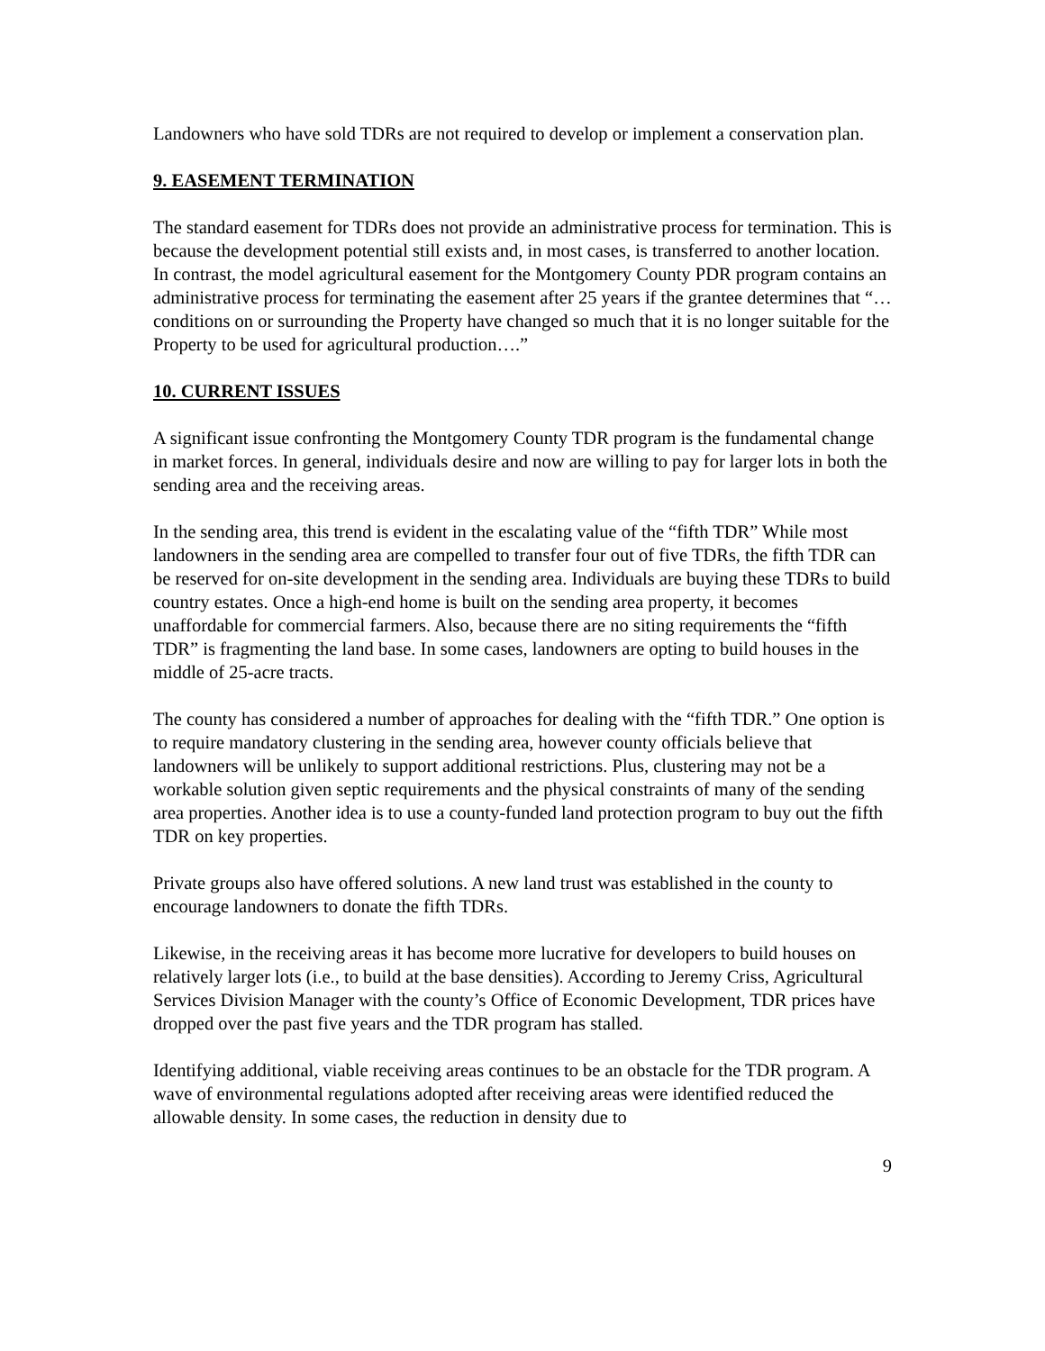Landowners who have sold TDRs are not required to develop or implement a conservation plan.
9. EASEMENT TERMINATION
The standard easement for TDRs does not provide an administrative process for termination. This is because the development potential still exists and, in most cases, is transferred to another location. In contrast, the model agricultural easement for the Montgomery County PDR program contains an administrative process for terminating the easement after 25 years if the grantee determines that “…conditions on or surrounding the Property have changed so much that it is no longer suitable for the Property to be used for agricultural production….”
10. CURRENT ISSUES
A significant issue confronting the Montgomery County TDR program is the fundamental change in market forces. In general, individuals desire and now are willing to pay for larger lots in both the sending area and the receiving areas.
In the sending area, this trend is evident in the escalating value of the “fifth TDR” While most landowners in the sending area are compelled to transfer four out of five TDRs, the fifth TDR can be reserved for on-site development in the sending area. Individuals are buying these TDRs to build country estates. Once a high-end home is built on the sending area property, it becomes unaffordable for commercial farmers. Also, because there are no siting requirements the “fifth TDR” is fragmenting the land base. In some cases, landowners are opting to build houses in the middle of 25-acre tracts.
The county has considered a number of approaches for dealing with the “fifth TDR.” One option is to require mandatory clustering in the sending area, however county officials believe that landowners will be unlikely to support additional restrictions. Plus, clustering may not be a workable solution given septic requirements and the physical constraints of many of the sending area properties. Another idea is to use a county-funded land protection program to buy out the fifth TDR on key properties.
Private groups also have offered solutions. A new land trust was established in the county to encourage landowners to donate the fifth TDRs.
Likewise, in the receiving areas it has become more lucrative for developers to build houses on relatively larger lots (i.e., to build at the base densities). According to Jeremy Criss, Agricultural Services Division Manager with the county’s Office of Economic Development, TDR prices have dropped over the past five years and the TDR program has stalled.
Identifying additional, viable receiving areas continues to be an obstacle for the TDR program. A wave of environmental regulations adopted after receiving areas were identified reduced the allowable density. In some cases, the reduction in density due to
9